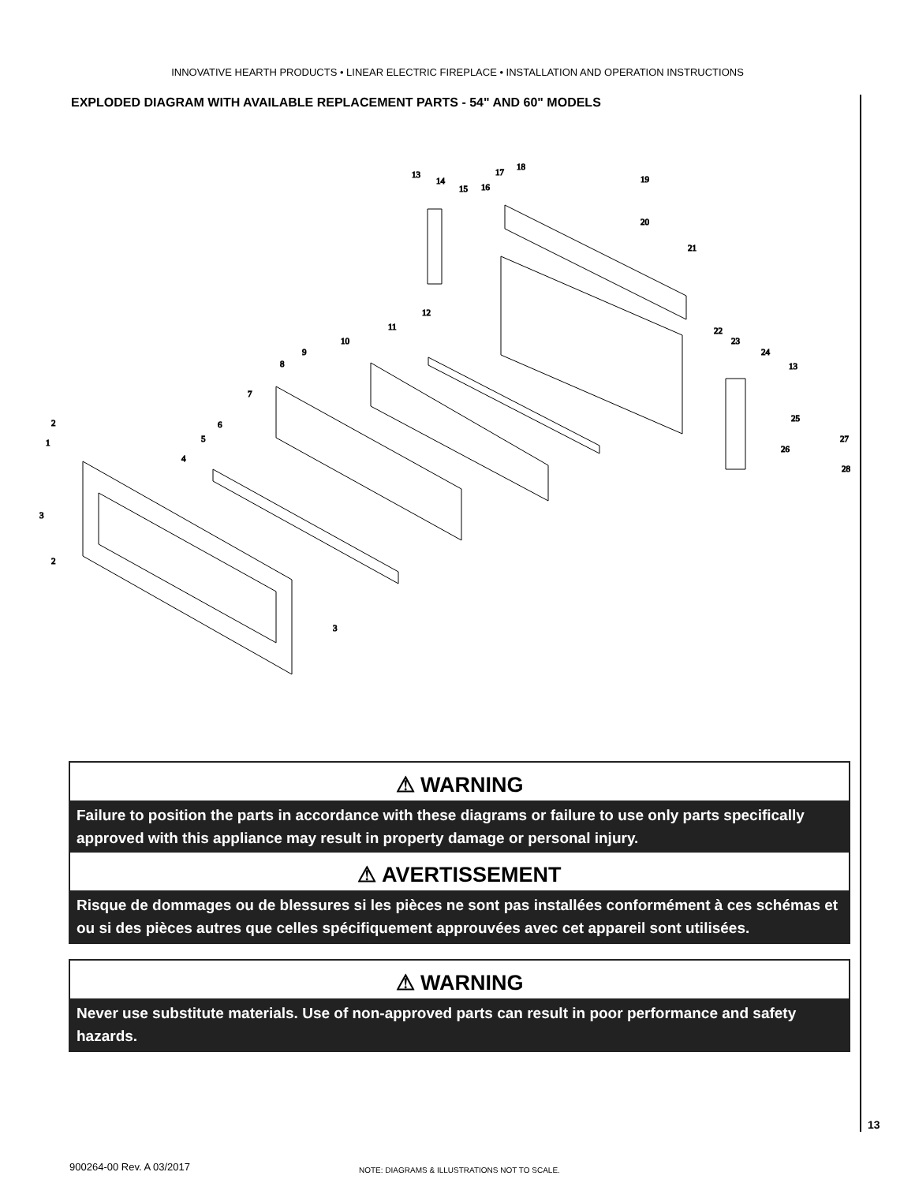INNOVATIVE HEARTH PRODUCTS • LINEAR ELECTRIC FIREPLACE • INSTALLATION AND OPERATION INSTRUCTIONS
EXPLODED DIAGRAM WITH AVAILABLE REPLACEMENT PARTS - 54" AND 60" MODELS
1
2
2
3
3
4
5
6
7
8
9
10
11
12
13
14
15
16
17
18
19
20
21
22
23
24
13
25
26
27
28
⚠ WARNING
Failure to position the parts in accordance with these diagrams or failure to use only parts specifically approved with this appliance may result in property damage or personal injury.
⚠ AVERTISSEMENT
Risque de dommages ou de blessures si les pièces ne sont pas installées conformément à ces schémas et ou si des pièces autres que celles spécifiquement approuvées avec cet appareil sont utilisées.
⚠ WARNING
Never use substitute materials. Use of non-approved parts can result in poor performance and safety hazards.
13
900264-00 Rev. A 03/2017
NOTE: DIAGRAMS & ILLUSTRATIONS NOT TO SCALE.